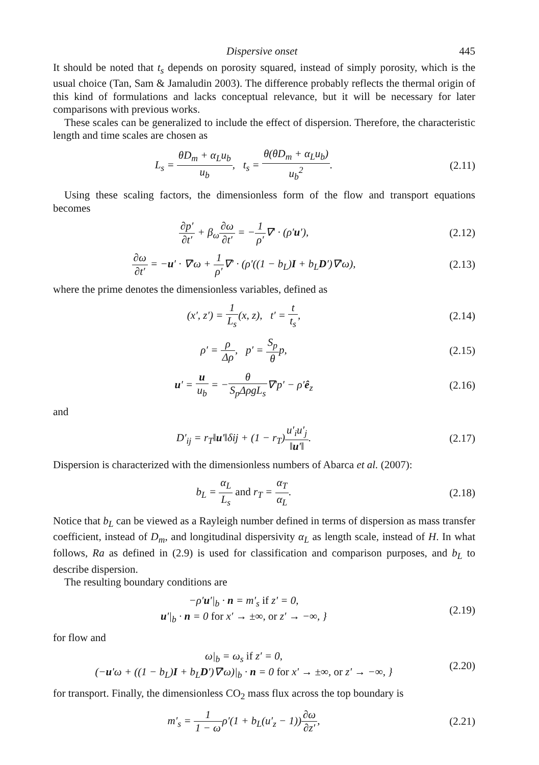Dispersive onset 445
It should be noted that t<sub>s</sub> depends on porosity squared, instead of simply porosity, which is the usual choice (Tan, Sam & Jamaludin 2003). The difference probably reflects the thermal origin of this kind of formulations and lacks conceptual relevance, but it will be necessary for later comparisons with previous works.
These scales can be generalized to include the effect of dispersion. Therefore, the characteristic length and time scales are chosen as
L<sub>s</sub> = θD<sub>m</sub> + α<sub>L</sub>u<sub>b</sub> u<sub>b</sub>, t<sub>s</sub> = θ(θD<sub>m</sub> + α<sub>L</sub>u<sub>b</sub>) u<sub>b</sub><sup>2</sup>.
(2.11)
Using these scaling factors, the dimensionless form of the flow and transport equations becomes
∂p′ ∂t′ + β<sub>ω</sub>∂ω ∂t′ = −1 ρ′∇′ · (ρ′u′),
(2.12)
∂ω ∂t′ = −u′ · ∇′ω + 1 ρ′∇′ · (ρ′((1 − b<sub>L</sub>)I + b<sub>L</sub>D′)∇′ω),
(2.13)
where the prime denotes the dimensionless variables, defined as
(x′, z′) = 1 L<sub>s</sub>(x, z), t′ = t t<sub>s</sub>,
(2.14)
ρ′ = ρ Δρ, p′ = S<sub>p</sub> θp, (2.15)
u′ = u u<sub>b</sub> = −θ S<sub>p</sub>ΔρgL<sub>s</sub>∇′p′ − ρ′ê<sub>z</sub>
(2.16)
and
D′<sub>ij</sub> = r<sub>T</sub>‖u′‖δij + (1 − r<sub>T</sub>)u′<sub>i</sub>u′<sub>j</sub> ‖u′‖.
(2.17)
Dispersion is characterized with the dimensionless numbers of Abarca et al. (2007):
b<sub>L</sub> = α<sub>L</sub> L<sub>s</sub> and r<sub>T</sub> = α<sub>T</sub> α<sub>L</sub>. (2.18)
Notice that b<sub>L</sub> can be viewed as a Rayleigh number defined in terms of dispersion as mass transfer coefficient, instead of D<sub>m</sub>, and longitudinal dispersivity α<sub>L</sub> as length scale, instead of H. In what follows, Ra as defined in (2.9) is used for classification and comparison purposes, and b<sub>L</sub> to describe dispersion.
The resulting boundary conditions are
−ρ′u′|<sub>b</sub> · n = m′<sub>s</sub> if z′ = 0,
u′|<sub>b</sub> · n = 0 for x′ → ±∞, or z′ → −∞, }
(2.19)
for flow and
ω|<sub>b</sub> = ω<sub>s</sub> if z′ = 0,
(−u′ω + ((1 − b<sub>L</sub>)I + b<sub>L</sub>D′)∇′ω)|<sub>b</sub> · n = 0 for x′ → ±∞, or z′ → −∞, }
(2.20)
for transport. Finally, the dimensionless CO<sub>2</sub> mass flux across the top boundary is
m′<sub>s</sub> = 1 1 − ωρ′(1 + b<sub>L</sub>(u′<sub>z</sub> − 1))∂ω ∂z′,
(2.21)